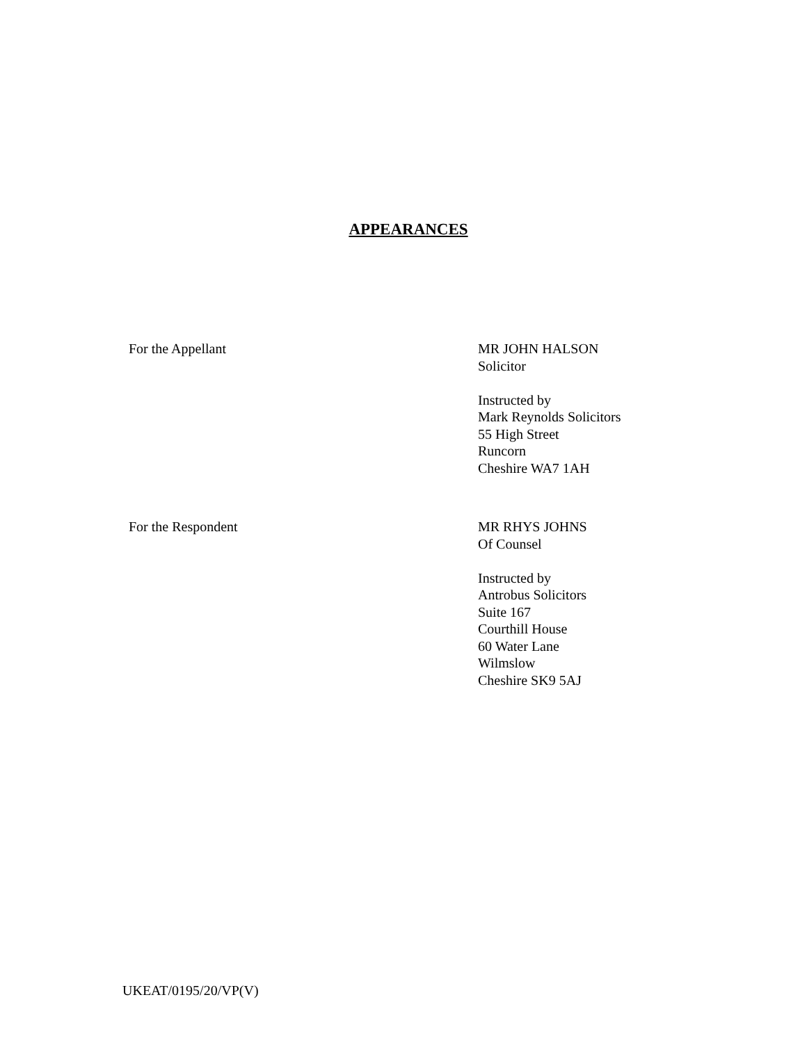APPEARANCES
For the Appellant MR JOHN HALSON
Solicitor
Instructed by
Mark Reynolds Solicitors
55 High Street
Runcorn
Cheshire WA7 1AH
For the Respondent MR RHYS JOHNS
Of Counsel
Instructed by
Antrobus Solicitors
Suite 167
Courthill House
60 Water Lane
Wilmslow
Cheshire SK9 5AJ
UKEAT/0195/20/VP(V)